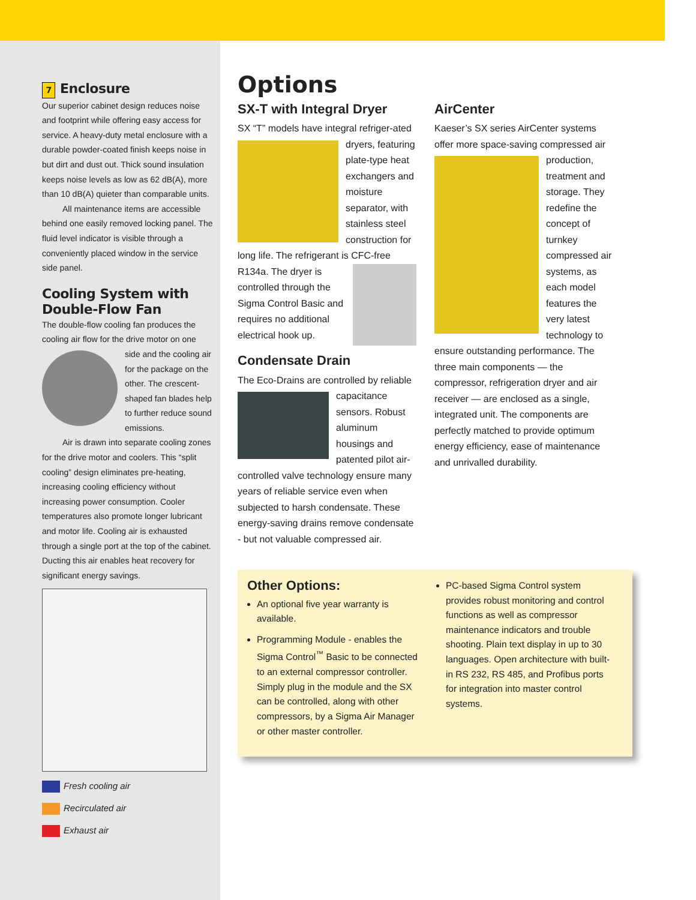7 Enclosure
Our superior cabinet design reduces noise and footprint while offering easy access for service. A heavy-duty metal enclosure with a durable powder-coated finish keeps noise in but dirt and dust out. Thick sound insulation keeps noise levels as low as 62 dB(A), more than 10 dB(A) quieter than comparable units.
All maintenance items are accessible behind one easily removed locking panel. The fluid level indicator is visible through a conveniently placed window in the service side panel.
Cooling System with Double-Flow Fan
The double-flow cooling fan produces the cooling air flow for the drive motor on one side and the cooling air for the package on the other. The crescent-shaped fan blades help to further reduce sound emissions.
Air is drawn into separate cooling zones for the drive motor and coolers. This “split cooling” design eliminates pre-heating, increasing cooling efficiency without increasing power consumption. Cooler temperatures also promote longer lubricant and motor life. Cooling air is exhausted through a single port at the top of the cabinet. Ducting this air enables heat recovery for significant energy savings.
Fresh cooling air
Recirculated air
Exhaust air
Options
SX-T with Integral Dryer
SX “T” models have integral refriger- ated dryers, featuring plate-type heat exchangers and moisture separator, with stainless steel construction for long life. The refrigerant is CFC-free R134a. The dryer is controlled through the Sigma Control Basic and requires no additional electrical hook up.
Condensate Drain
The Eco-Drains are controlled by reliable capacitance sensors. Robust aluminum housings and patented pilot air-controlled valve technology ensure many years of reliable service even when subjected to harsh condensate. These energy-saving drains remove condensate - but not valuable compressed air.
AirCenter
Kaeser’s SX series AirCenter systems offer more space-saving compressed air production, treatment and storage. They redefine the concept of turnkey compressed air systems, as each model features the very latest technology to ensure outstanding performance. The three main components — the compressor, refrigeration dryer and air receiver — are enclosed as a single, integrated unit. The components are perfectly matched to provide optimum energy efficiency, ease of maintenance and unrivalled durability.
Other Options:
An optional five year warranty is available.
Programming Module - enables the Sigma Control<sup>™</sup> Basic to be connected to an external compressor controller. Simply plug in the module and the SX can be controlled, along with other compressors, by a Sigma Air Manager or other master controller.
PC-based Sigma Control system provides robust monitoring and control functions as well as compressor maintenance indicators and trouble shooting. Plain text display in up to 30 languages. Open architecture with built-in RS 232, RS 485, and Profibus ports for integration into master control systems.